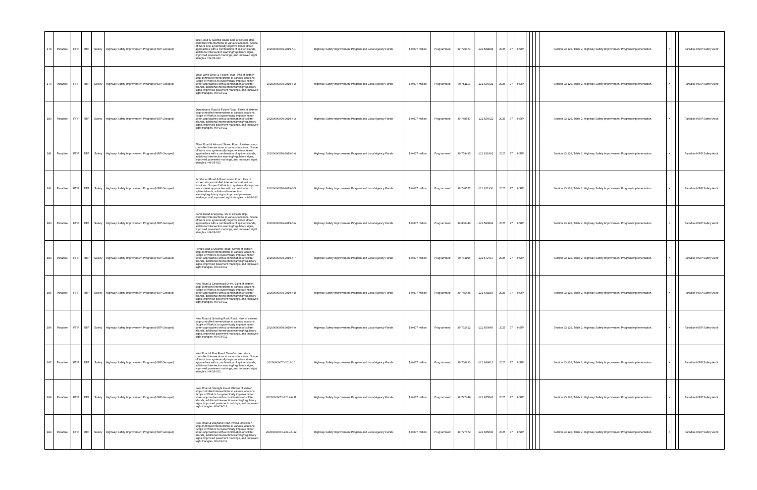| 178 | Paradise | FTIP | RTP | Safety | Highway Safety Improvement Program (HSIP Grouped) | Bille Road & Sawmill Road. One of sixteen stop-controlled intersections at various locations. Scope of Work is to systemically improve minor street approaches with a combination of splitter islands, additional intersection warning/regulatory signs, improved pavement markings, and improved sight triangles. H9-03-012 | 20200000070-2019-6-1 | Highway Safety Improvement Program and Local Agency Funds | $ 0.077 million | Programmed | 39.770471 | -121.588898 | 2025 | 77 | HSIP | | | | | Section 93.126, Table 2, Highway Safety Improvement Program implementation. | X | | | Paradise HSIP Safety Audit |
| 179 | Paradise | FTIP | RTP | Safety | Highway Safety Improvement Program (HSIP Grouped) | Black Olive Drive & Foster Road. Two of sixteen stop-controlled intersections at various locations. Scope of Work is to systemically improve minor street approaches with a combination of splitter islands, additional intersection warning/regulatory signs, improved pavement markings, and improved sight triangles. H9-03-012 | 20200000070-2019-6-2 | Highway Safety Improvement Program and Local Agency Funds | $ 0.077 million | Programmed | 39.751117 | -121.626621 | 2025 | 77 | HSIP | | | | | Section 93.126, Table 2, Highway Safety Improvement Program implementation. | X | | | Paradise HSIP Safety Audit |
| 180 | Paradise | FTIP | RTP | Safety | Highway Safety Improvement Program (HSIP Grouped) | Buschmann Road & Foster Road. Three of sixteen stop-controlled intersections at various locations. Scope of Work is to systemically improve minor street approaches with a combination of splitter islands, additional intersection warning/regulatory signs, improved pavement markings, and improved sight triangles. H9-03-012 | 20200000070-2019-6-3 | Highway Safety Improvement Program and Local Agency Funds | $ 0.077 million | Programmed | 39.748547 | -121.626622 | 2025 | 77 | HSIP | | | | | Section 93.126, Table 2, Highway Safety Improvement Program implementation. | X | | | Paradise HSIP Safety Audit |
| 181 | Paradise | FTIP | RTP | Safety | Highway Safety Improvement Program (HSIP Grouped) | Elliott Road & Almond Street. Four of sixteen stop-controlled intersections at various locations. Scope of Work is to systemically improve minor street approaches with a combination of splitter islands, additional intersection warning/regulatory signs, improved pavement markings, and improved sight triangles. H9-03-012 | 20200000070-2019-6-4 | Highway Safety Improvement Program and Local Agency Funds | $ 0.077 million | Programmed | 39.759495 | -121.621891 | 2025 | 77 | HSIP | | | | | Section 93.126, Table 2, Highway Safety Improvement Program implementation. | X | | | Paradise HSIP Safety Audit |
| 182 | Paradise | FTIP | RTP | Safety | Highway Safety Improvement Program (HSIP Grouped) | Scottwood Road & Buschmann Road. Five of sixteen stop-controlled intersections at various locations. Scope of Work is to systemically improve minor street approaches with a combination of splitter islands, additional intersection warning/regulatory signs, improved pavement markings, and improved sight triangles. H9-03-012 | 20200000070-2019-6-5 | Highway Safety Improvement Program and Local Agency Funds | $ 0.077 million | Programmed | 39.748557 | -121.621930 | 2025 | 77 | HSIP | | | | | Section 93.126, Table 2, Highway Safety Improvement Program implementation. | X | | | Paradise HSIP Safety Audit |
| 183 | Paradise | FTIP | RTP | Safety | Highway Safety Improvement Program (HSIP Grouped) | Pentz Road & Skyway. Six of sixteen stop-controlled intersections at various locations. Scope of Work is to systemically improve minor street approaches with a combination of splitter islands, additional intersection warning/regulatory signs, improved pavement markings, and improved sight triangles. H9-03-012 | 20200000070-2019-6-6 | Highway Safety Improvement Program and Local Agency Funds | $ 0.077 million | Programmed | 39.800449 | -121.580869 | 2025 | 77 | HSIP | | | | | Section 93.126, Table 2, Highway Safety Improvement Program implementation. | X | | | Paradise HSIP Safety Audit |
| 184 | Paradise | FTIP | RTP | Safety | Highway Safety Improvement Program (HSIP Grouped) | Pentz Road & Stearns Road. Seven of sixteen stop-controlled intersections at various locations. Scope of Work is to systemically improve minor street approaches with a combination of splitter islands, additional intersection warning/regulatory signs, improved pavement markings, and improved sight triangles. H9-03-012 | 20200000070-2019-6-7 | Highway Safety Improvement Program and Local Agency Funds | $ 0.077 million | Programmed | 39.741195 | -121.572717 | 2025 | 77 | HSIP | | | | | Section 93.126, Table 2, Highway Safety Improvement Program implementation. | X | | | Paradise HSIP Safety Audit |
| 185 | Paradise | FTIP | RTP | Safety | Highway Safety Improvement Program (HSIP Grouped) | Neal Road & Circlewood Drive. Eight of sixteen stop-controlled intersections at various locations. Scope of Work is to systemically improve minor street approaches with a combination of splitter islands, additional intersection warning/regulatory signs, improved pavement markings, and improved sight triangles. H9-03-012 | 20200000070-2019-6-8 | Highway Safety Improvement Program and Local Agency Funds | $ 0.077 million | Programmed | 39.745435 | -121.638256 | 2025 | 77 | HSIP | | | | | Section 93.126, Table 2, Highway Safety Improvement Program implementation. | X | | | Paradise HSIP Safety Audit |
| 186 | Paradise | FTIP | RTP | Safety | Highway Safety Improvement Program (HSIP Grouped) | Neal Road & Grinding Rock Road. Nine of sixteen stop-controlled intersections at various locations. Scope of Work is to systemically improve minor street approaches with a combination of splitter islands, additional intersection warning/regulatory signs, improved pavement markings, and improved sight triangles. H9-03-012 | 20200000070-2019-6-9 | Highway Safety Improvement Program and Local Agency Funds | $ 0.077 million | Programmed | 39.732812 | -121.650966 | 2025 | 77 | HSIP | | | | | Section 93.126, Table 2, Highway Safety Improvement Program implementation. | X | | | Paradise HSIP Safety Audit |
| 187 | Paradise | FTIP | RTP | Safety | Highway Safety Improvement Program (HSIP Grouped) | Neal Road & Roe Road. Ten of sixteen stop-controlled intersections at various locations. Scope of Work is to systemically improve minor street approaches with a combination of splitter islands, additional intersection warning/regulatory signs, improved pavement markings, and improved sight triangles. H9-03-012 | 20200000070-2019-10 | Highway Safety Improvement Program and Local Agency Funds | $ 0.077 million | Programmed | 39.736993 | -121.646813 | 2025 | 77 | HSIP | | | | | Section 93.126, Table 2, Highway Safety Improvement Program implementation. | X | | | Paradise HSIP Safety Audit |
| 188 | Paradise | FTIP | RTP | Safety | Highway Safety Improvement Program (HSIP Grouped) | Neal Road & Starlight Court. Eleven of sixteen stop-controlled intersections at various locations. Scope of Work is to systemically improve minor street approaches with a combination of splitter islands, additional intersection warning/regulatory signs, improved pavement markings, and improved sight triangles. H9-03-012 | 20200000070-2019-6-11 | Highway Safety Improvement Program and Local Agency Funds | $ 0.077 million | Programmed | 39.727448 | -121.655542 | 2025 | 77 | HSIP | | | | | Section 93.126, Table 2, Highway Safety Improvement Program implementation. | X | | | Paradise HSIP Safety Audit |
| 189 | Paradise | FTIP | RTP | Safety | Highway Safety Improvement Program (HSIP Grouped) | Neal Road & Wayland Road.Twelve of sixteen stop-controlled intersections at various locations. Scope of Work is to systemically improve minor street approaches with a combination of splitter islands, additional intersection warning/regulatory signs, improved pavement markings, and improved sight triangles. H9-03-012 | 20200000070-2019-6-12 | Highway Safety Improvement Program and Local Agency Funds | $ 0.077 million | Programmed | 39.727472 | -121.655533 | 2025 | 77 | HSIP | | | | | Section 93.126, Table 2, Highway Safety Improvement Program implementation. | X | | | Paradise HSIP Safety Audit |